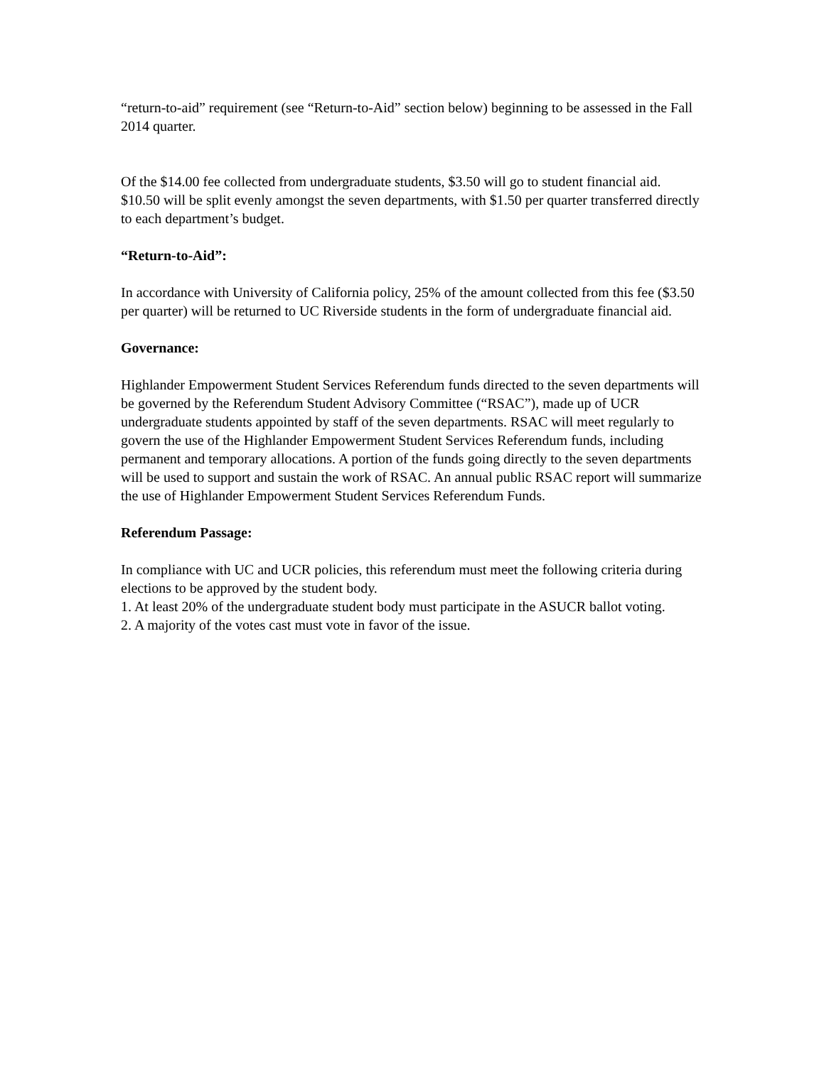“return-to-aid” requirement (see “Return-to-Aid” section below) beginning to be assessed in the Fall 2014 quarter.
Of the $14.00 fee collected from undergraduate students, $3.50 will go to student financial aid. $10.50 will be split evenly amongst the seven departments, with $1.50 per quarter transferred directly to each department’s budget.
“Return-to-Aid”:
In accordance with University of California policy, 25% of the amount collected from this fee ($3.50 per quarter) will be returned to UC Riverside students in the form of undergraduate financial aid.
Governance:
Highlander Empowerment Student Services Referendum funds directed to the seven departments will be governed by the Referendum Student Advisory Committee (“RSAC”), made up of UCR undergraduate students appointed by staff of the seven departments. RSAC will meet regularly to govern the use of the Highlander Empowerment Student Services Referendum funds, including permanent and temporary allocations. A portion of the funds going directly to the seven departments will be used to support and sustain the work of RSAC. An annual public RSAC report will summarize the use of Highlander Empowerment Student Services Referendum Funds.
Referendum Passage:
In compliance with UC and UCR policies, this referendum must meet the following criteria during elections to be approved by the student body.
1. At least 20% of the undergraduate student body must participate in the ASUCR ballot voting.
2. A majority of the votes cast must vote in favor of the issue.